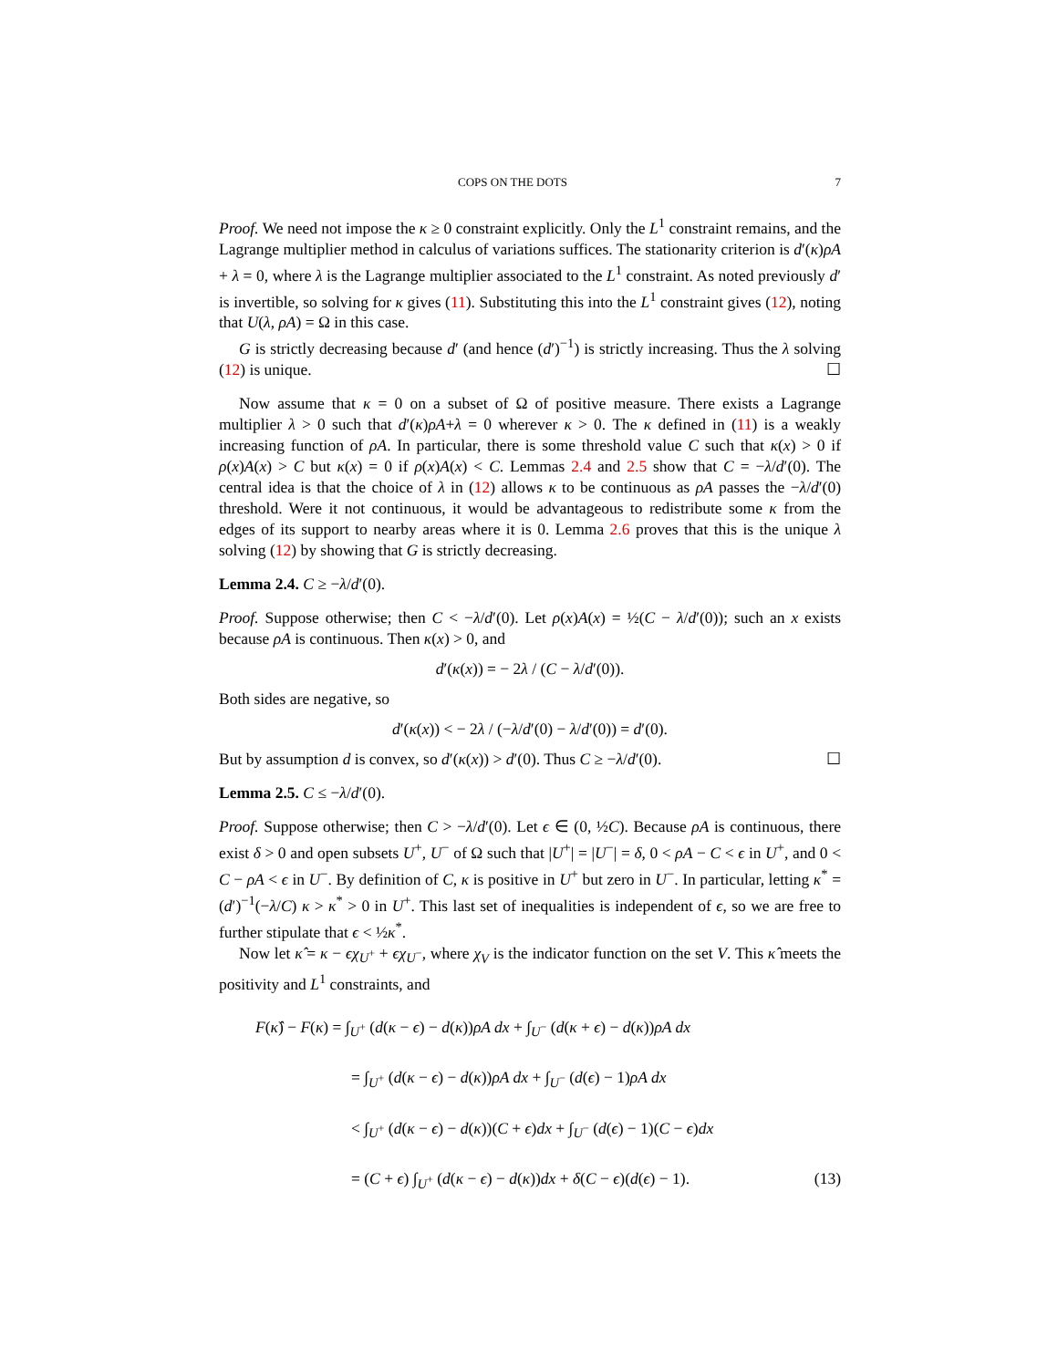COPS ON THE DOTS 7
Proof. We need not impose the κ ≥ 0 constraint explicitly. Only the L<sup>1</sup> constraint remains, and the Lagrange multiplier method in calculus of variations suffices. The stationarity criterion is d′(κ)ρA + λ = 0, where λ is the Lagrange multiplier associated to the L<sup>1</sup> constraint. As noted previously d′ is invertible, so solving for κ gives (11). Substituting this into the L<sup>1</sup> constraint gives (12), noting that U(λ, ρA) = Ω in this case.
G is strictly decreasing because d′ (and hence (d′)<sup>−1</sup>) is strictly increasing. Thus the λ solving (12) is unique. ☐
Now assume that κ = 0 on a subset of Ω of positive measure. There exists a Lagrange multiplier λ > 0 such that d′(κ)ρA+λ = 0 wherever κ > 0. The κ defined in (11) is a weakly increasing function of ρA. In particular, there is some threshold value C such that κ(x) > 0 if ρ(x)A(x) > C but κ(x) = 0 if ρ(x)A(x) < C. Lemmas 2.4 and 2.5 show that C = −λ/d′(0). The central idea is that the choice of λ in (12) allows κ to be continuous as ρA passes the −λ/d′(0) threshold. Were it not continuous, it would be advantageous to redistribute some κ from the edges of its support to nearby areas where it is 0. Lemma 2.6 proves that this is the unique λ solving (12) by showing that G is strictly decreasing.
Lemma 2.4. C ≥ −λ/d′(0).
Proof. Suppose otherwise; then C < −λ/d′(0). Let ρ(x)A(x) = ½(C − λ/d′(0)); such an x exists because ρA is continuous. Then κ(x) > 0, and
d′(κ(x)) = − 2λ / (C − λ/d′(0)).
Both sides are negative, so
d′(κ(x)) < − 2λ / (−λ/d′(0) − λ/d′(0)) = d′(0).
But by assumption d is convex, so d′(κ(x)) > d′(0). Thus C ≥ −λ/d′(0). ☐
Lemma 2.5. C ≤ −λ/d′(0).
Proof. Suppose otherwise; then C > −λ/d′(0). Let ϵ ∈ (0, ½C). Because ρA is continuous, there exist δ > 0 and open subsets U<sup>+</sup>, U<sup>−</sup> of Ω such that |U<sup>+</sup>| = |U<sup>−</sup>| = δ, 0 < ρA − C < ϵ in U<sup>+</sup>, and 0 < C − ρA < ϵ in U<sup>−</sup>. By definition of C, κ is positive in U<sup>+</sup> but zero in U<sup>−</sup>. In particular, letting κ<sup>*</sup> = (d′)<sup>−1</sup>(−λ/C) κ > κ<sup>*</sup> > 0 in U<sup>+</sup>. This last set of inequalities is independent of ϵ, so we are free to further stipulate that ϵ < ½κ<sup>*</sup>.
Now let κ̂ = κ − ϵχ<sub>U<sup>+</sup></sub> + ϵχ<sub>U<sup>−</sup></sub>, where χ<sub>V</sub> is the indicator function on the set V. This κ̂ meets the positivity and L<sup>1</sup> constraints, and
F(κ̂) − F(κ) = ∫<sub>U<sup>+</sup></sub> (d(κ − ϵ) − d(κ))ρA dx + ∫<sub>U<sup>−</sup></sub> (d(κ + ϵ) − d(κ))ρA dx
= ∫<sub>U<sup>+</sup></sub> (d(κ − ϵ) − d(κ))ρA dx + ∫<sub>U<sup>−</sup></sub> (d(ϵ) − 1)ρA dx
< ∫<sub>U<sup>+</sup></sub> (d(κ − ϵ) − d(κ))(C + ϵ)dx + ∫<sub>U<sup>−</sup></sub> (d(ϵ) − 1)(C − ϵ)dx
= (C + ϵ) ∫<sub>U<sup>+</sup></sub> (d(κ − ϵ) − d(κ))dx + δ(C − ϵ)(d(ϵ) − 1). (13)